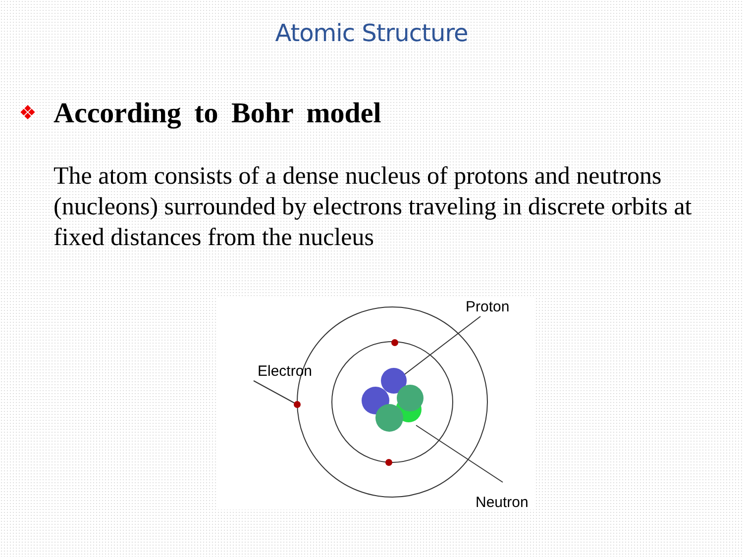Atomic Structure
❖
According to Bohr model
The atom consists of a dense nucleus of protons and neutrons (nucleons) surrounded by electrons traveling in discrete orbits at fixed distances from the nucleus
Electron
Proton
Neutron